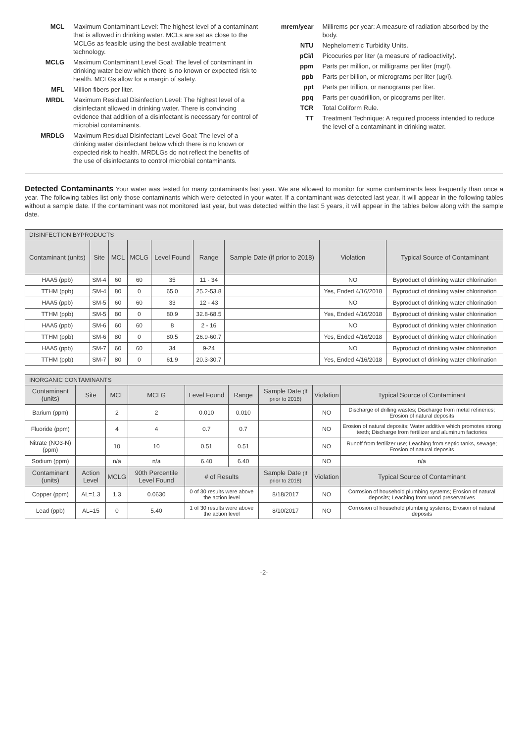MCL Maximum Contaminant Level: The highest level of a contaminant that is allowed in drinking water. MCLs are set as close to the MCLGs as feasible using the best available treatment technology.
MCLG Maximum Contaminant Level Goal: The level of contaminant in drinking water below which there is no known or expected risk to health. MCLGs allow for a margin of safety.
MFL Million fibers per liter.
MRDL Maximum Residual Disinfection Level: The highest level of a disinfectant allowed in drinking water. There is convincing evidence that addition of a disinfectant is necessary for control of microbial contaminants.
MRDLG Maximum Residual Disinfectant Level Goal: The level of a drinking water disinfectant below which there is no known or expected risk to health. MRDLGs do not reflect the benefits of the use of disinfectants to control microbial contaminants.
mrem/year Millirems per year: A measure of radiation absorbed by the body.
NTU Nephelometric Turbidity Units.
pCi/l Picocuries per liter (a measure of radioactivity).
ppm Parts per million, or milligrams per liter (mg/l).
ppb Parts per billion, or micrograms per liter (ug/l).
ppt Parts per trillion, or nanograms per liter.
ppq Parts per quadrillion, or picograms per liter.
TCR Total Coliform Rule.
TT Treatment Technique: A required process intended to reduce the level of a contaminant in drinking water.
Detected Contaminants Your water was tested for many contaminants last year. We are allowed to monitor for some contaminants less frequently than once a year. The following tables list only those contaminants which were detected in your water. If a contaminant was detected last year, it will appear in the following tables without a sample date. If the contaminant was not monitored last year, but was detected within the last 5 years, it will appear in the tables below along with the sample date.
| DISINFECTION BYPRODUCTS | | | | | | | | |
| Contaminant (units) | Site | MCL | MCLG | Level Found | Range | Sample Date (if prior to 2018) | Violation | Typical Source of Contaminant |
| HAA5 (ppb) | SM-4 | 60 | 60 | 35 | 11 - 34 | | NO | Byproduct of drinking water chlorination |
| TTHM (ppb) | SM-4 | 80 | 0 | 65.0 | 25.2-53.8 | | Yes, Ended 4/16/2018 | Byproduct of drinking water chlorination |
| HAA5 (ppb) | SM-5 | 60 | 60 | 33 | 12 - 43 | | NO | Byproduct of drinking water chlorination |
| TTHM (ppb) | SM-5 | 80 | 0 | 80.9 | 32.8-68.5 | | Yes, Ended 4/16/2018 | Byproduct of drinking water chlorination |
| HAA5 (ppb) | SM-6 | 60 | 60 | 8 | 2 - 16 | | NO | Byproduct of drinking water chlorination |
| TTHM (ppb) | SM-6 | 80 | 0 | 80.5 | 26.9-60.7 | | Yes, Ended 4/16/2018 | Byproduct of drinking water chlorination |
| HAA5 (ppb) | SM-7 | 60 | 60 | 34 | 9-24 | | NO | Byproduct of drinking water chlorination |
| TTHM (ppb) | SM-7 | 80 | 0 | 61.9 | 20.3-30.7 | | Yes, Ended 4/16/2018 | Byproduct of drinking water chlorination |
| INORGANIC CONTAMINANTS | | | | | | | | |
| Contaminant (units) | Site | MCL | MCLG | Level Found | Range | Sample Date (if prior to 2018) | Violation | Typical Source of Contaminant |
| Barium (ppm) | | 2 | 2 | 0.010 | 0.010 | | NO | Discharge of drilling wastes; Discharge from metal refineries; Erosion of natural deposits |
| Fluoride (ppm) | | 4 | 4 | 0.7 | 0.7 | | NO | Erosion of natural deposits; Water additive which promotes strong teeth; Discharge from fertilizer and aluminum factories |
| Nitrate (NO3-N) (ppm) | | 10 | 10 | 0.51 | 0.51 | | NO | Runoff from fertilizer use; Leaching from septic tanks, sewage; Erosion of natural deposits |
| Sodium (ppm) | | n/a | n/a | 6.40 | 6.40 | | NO | n/a |
| Contaminant (units) | Action Level | MCLG | 90th Percentile Level Found | # of Results | | Sample Date (if prior to 2018) | Violation | Typical Source of Contaminant |
| Copper (ppm) | AL=1.3 | 1.3 | 0.0630 | 0 of 30 results were above the action level | | 8/18/2017 | NO | Corrosion of household plumbing systems; Erosion of natural deposits; Leaching from wood preservatives |
| Lead (ppb) | AL=15 | 0 | 5.40 | 1 of 30 results were above the action level | | 8/10/2017 | NO | Corrosion of household plumbing systems; Erosion of natural deposits |
-2-